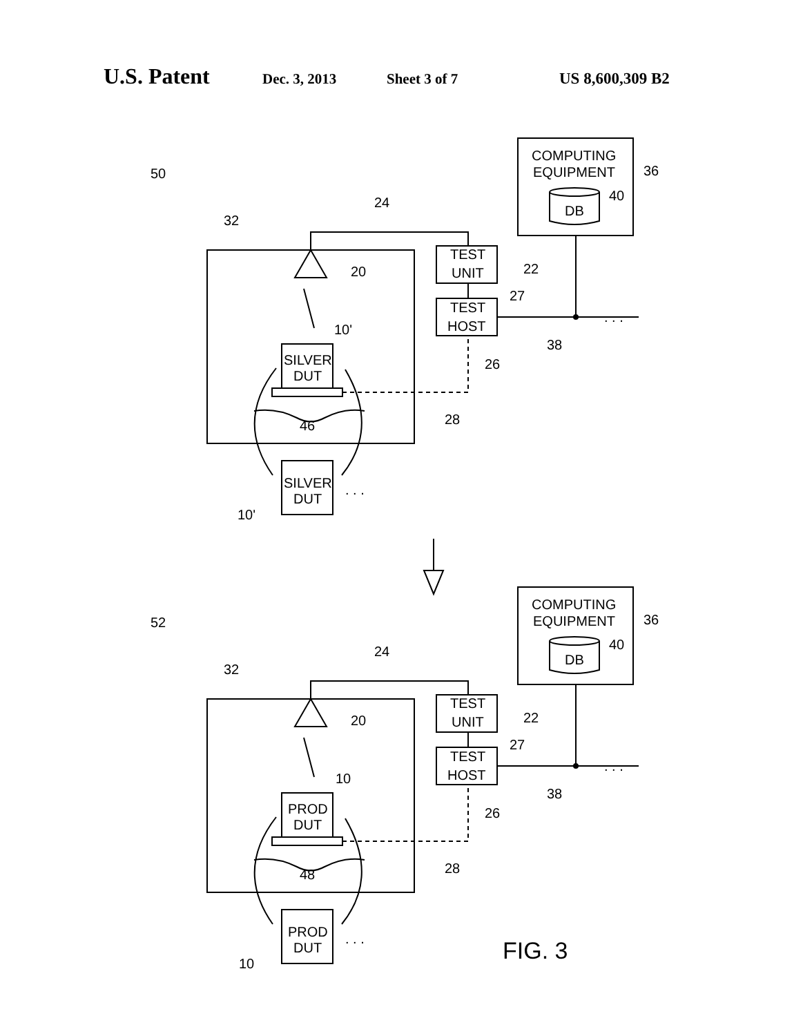U.S. Patent Dec. 3, 2013 Sheet 3 of 7 US 8,600,309 B2
50
32
24
20
22
27
TEST
UNIT
TEST
HOST
COMPUTING
EQUIPMENT
DB
36
40
38
26
28
10'
SILVER
DUT
46
SILVER
DUT
10'
. . .
. . .
52
32
24
20
22
27
TEST
UNIT
TEST
HOST
COMPUTING
EQUIPMENT
DB
36
40
38
26
28
10
PROD
DUT
48
PROD
DUT
10
. . .
. . .
FIG. 3